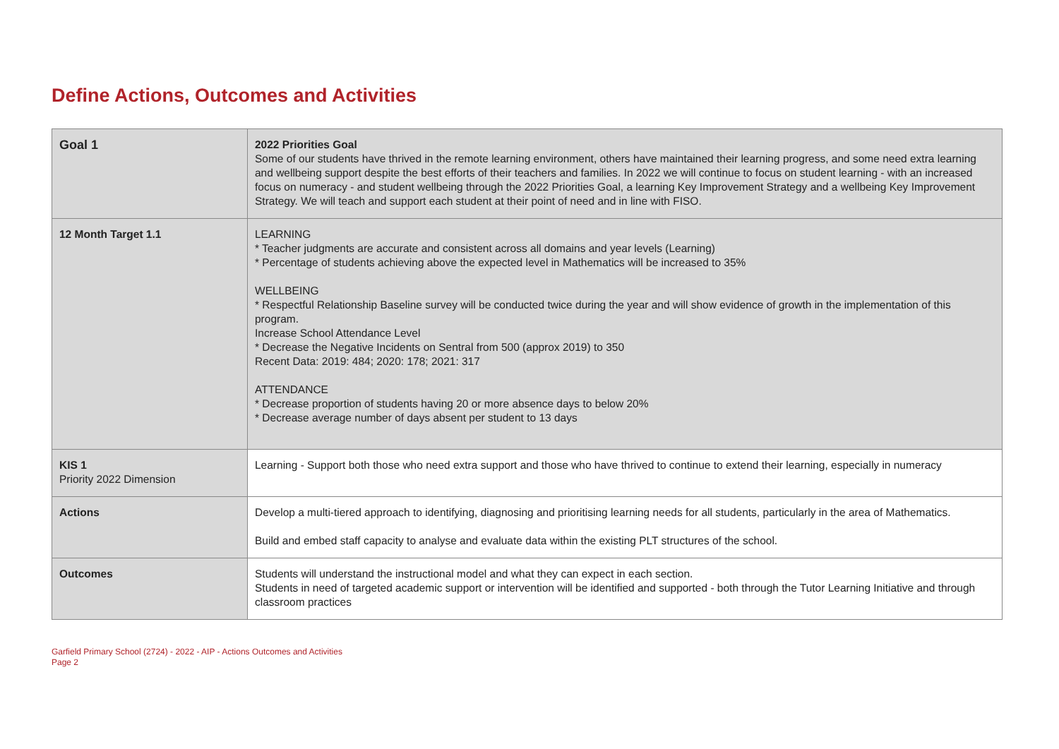Define Actions, Outcomes and Activities
| Goal 1 | 2022 Priorities Goal Some of our students have thrived in the remote learning environment, others have maintained their learning progress, and some need extra learning and wellbeing support despite the best efforts of their teachers and families. In 2022 we will continue to focus on student learning - with an increased focus on numeracy - and student wellbeing through the 2022 Priorities Goal, a learning Key Improvement Strategy and a wellbeing Key Improvement Strategy. We will teach and support each student at their point of need and in line with FISO. |
| 12 Month Target 1.1 | LEARNING * Teacher judgments are accurate and consistent across all domains and year levels (Learning) * Percentage of students achieving above the expected level in Mathematics will be increased to 35% WELLBEING * Respectful Relationship Baseline survey will be conducted twice during the year and will show evidence of growth in the implementation of this program. Increase School Attendance Level * Decrease the Negative Incidents on Sentral from 500 (approx 2019) to 350 Recent Data: 2019: 484; 2020: 178; 2021: 317 ATTENDANCE * Decrease proportion of students having 20 or more absence days to below 20% * Decrease average number of days absent per student to 13 days |
| KIS 1 Priority 2022 Dimension | Learning - Support both those who need extra support and those who have thrived to continue to extend their learning, especially in numeracy |
| Actions | Develop a multi-tiered approach to identifying, diagnosing and prioritising learning needs for all students, particularly in the area of Mathematics. Build and embed staff capacity to analyse and evaluate data within the existing PLT structures of the school. |
| Outcomes | Students will understand the instructional model and what they can expect in each section. Students in need of targeted academic support or intervention will be identified and supported - both through the Tutor Learning Initiative and through classroom practices |
Garfield Primary School (2724) - 2022 - AIP - Actions Outcomes and Activities
Page 2